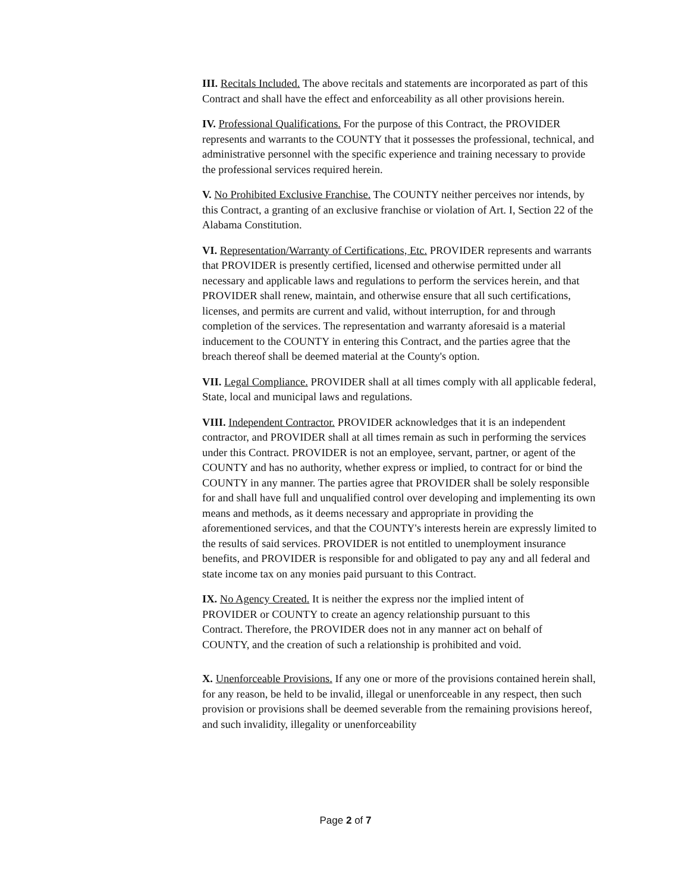III. Recitals Included. The above recitals and statements are incorporated as part of this Contract and shall have the effect and enforceability as all other provisions herein.
IV. Professional Qualifications. For the purpose of this Contract, the PROVIDER represents and warrants to the COUNTY that it possesses the professional, technical, and administrative personnel with the specific experience and training necessary to provide the professional services required herein.
V. No Prohibited Exclusive Franchise. The COUNTY neither perceives nor intends, by this Contract, a granting of an exclusive franchise or violation of Art. I, Section 22 of the Alabama Constitution.
VI. Representation/Warranty of Certifications, Etc. PROVIDER represents and warrants that PROVIDER is presently certified, licensed and otherwise permitted under all necessary and applicable laws and regulations to perform the services herein, and that PROVIDER shall renew, maintain, and otherwise ensure that all such certifications, licenses, and permits are current and valid, without interruption, for and through completion of the services. The representation and warranty aforesaid is a material inducement to the COUNTY in entering this Contract, and the parties agree that the breach thereof shall be deemed material at the County's option.
VII. Legal Compliance. PROVIDER shall at all times comply with all applicable federal, State, local and municipal laws and regulations.
VIII. Independent Contractor. PROVIDER acknowledges that it is an independent contractor, and PROVIDER shall at all times remain as such in performing the services under this Contract. PROVIDER is not an employee, servant, partner, or agent of the COUNTY and has no authority, whether express or implied, to contract for or bind the COUNTY in any manner. The parties agree that PROVIDER shall be solely responsible for and shall have full and unqualified control over developing and implementing its own means and methods, as it deems necessary and appropriate in providing the aforementioned services, and that the COUNTY's interests herein are expressly limited to the results of said services. PROVIDER is not entitled to unemployment insurance benefits, and PROVIDER is responsible for and obligated to pay any and all federal and state income tax on any monies paid pursuant to this Contract.
IX. No Agency Created. It is neither the express nor the implied intent of PROVIDER or COUNTY to create an agency relationship pursuant to this Contract. Therefore, the PROVIDER does not in any manner act on behalf of COUNTY, and the creation of such a relationship is prohibited and void.
X. Unenforceable Provisions. If any one or more of the provisions contained herein shall, for any reason, be held to be invalid, illegal or unenforceable in any respect, then such provision or provisions shall be deemed severable from the remaining provisions hereof, and such invalidity, illegality or unenforceability
Page 2 of 7